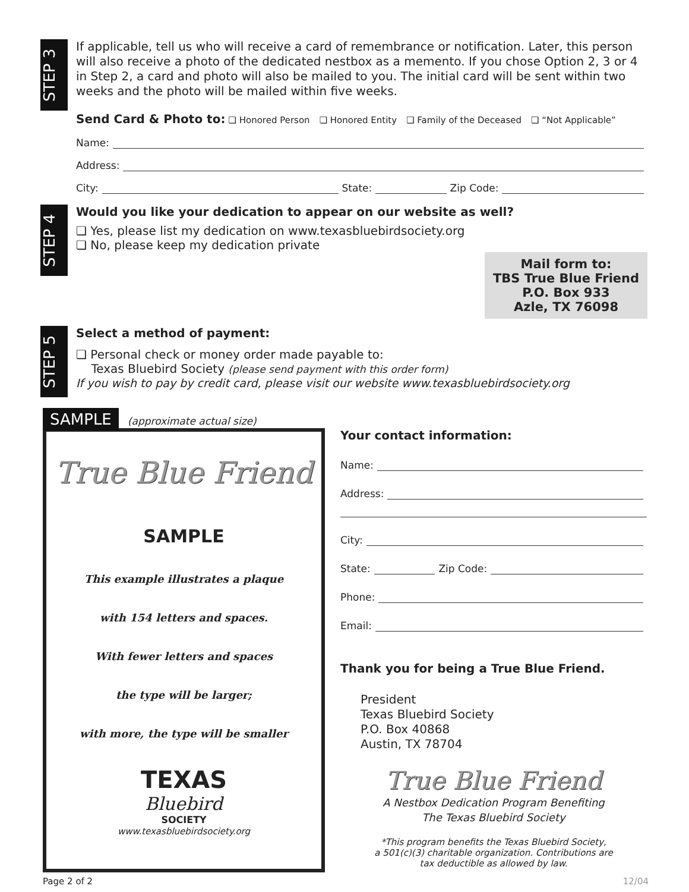STEP 3
If applicable, tell us who will receive a card of remembrance or notification. Later, this person will also receive a photo of the dedicated nestbox as a memento. If you chose Option 2, 3 or 4 in Step 2, a card and photo will also be mailed to you. The initial card will be sent within two weeks and the photo will be mailed within five weeks.
Send Card & Photo to: ❏ Honored Person ❏ Honored Entity ❏ Family of the Deceased ❏ “Not Applicable”
Name:
Address:
City: State: Zip Code:
STEP 4
Would you like your dedication to appear on our website as well?
❏ Yes, please list my dedication on www.texasbluebirdsociety.org
❏ No, please keep my dedication private
Mail form to:
TBS True Blue Friend
P.O. Box 933
Azle, TX 76098
STEP 5
Select a method of payment:
❏ Personal check or money order made payable to:
Texas Bluebird Society (please send payment with this order form)
If you wish to pay by credit card, please visit our website www.texasbluebirdsociety.org
SAMPLE (approximate actual size)
True Blue Friend
SAMPLE
This example illustrates a plaque
with 154 letters and spaces.
With fewer letters and spaces
the type will be larger;
with more, the type will be smaller
TEXAS
Bluebird
SOCIETY
www.texasbluebirdsociety.org
Your contact information:
Name:
Address:
City:
State: Zip Code:
Phone:
Email:
Thank you for being a True Blue Friend.
President
Texas Bluebird Society
P.O. Box 40868
Austin, TX 78704
True Blue Friend
A Nestbox Dedication Program Benefiting
The Texas Bluebird Society
*This program benefits the Texas Bluebird Society,
a 501(c)(3) charitable organization. Contributions are
tax deductible as allowed by law.
Page 2 of 2 12/04